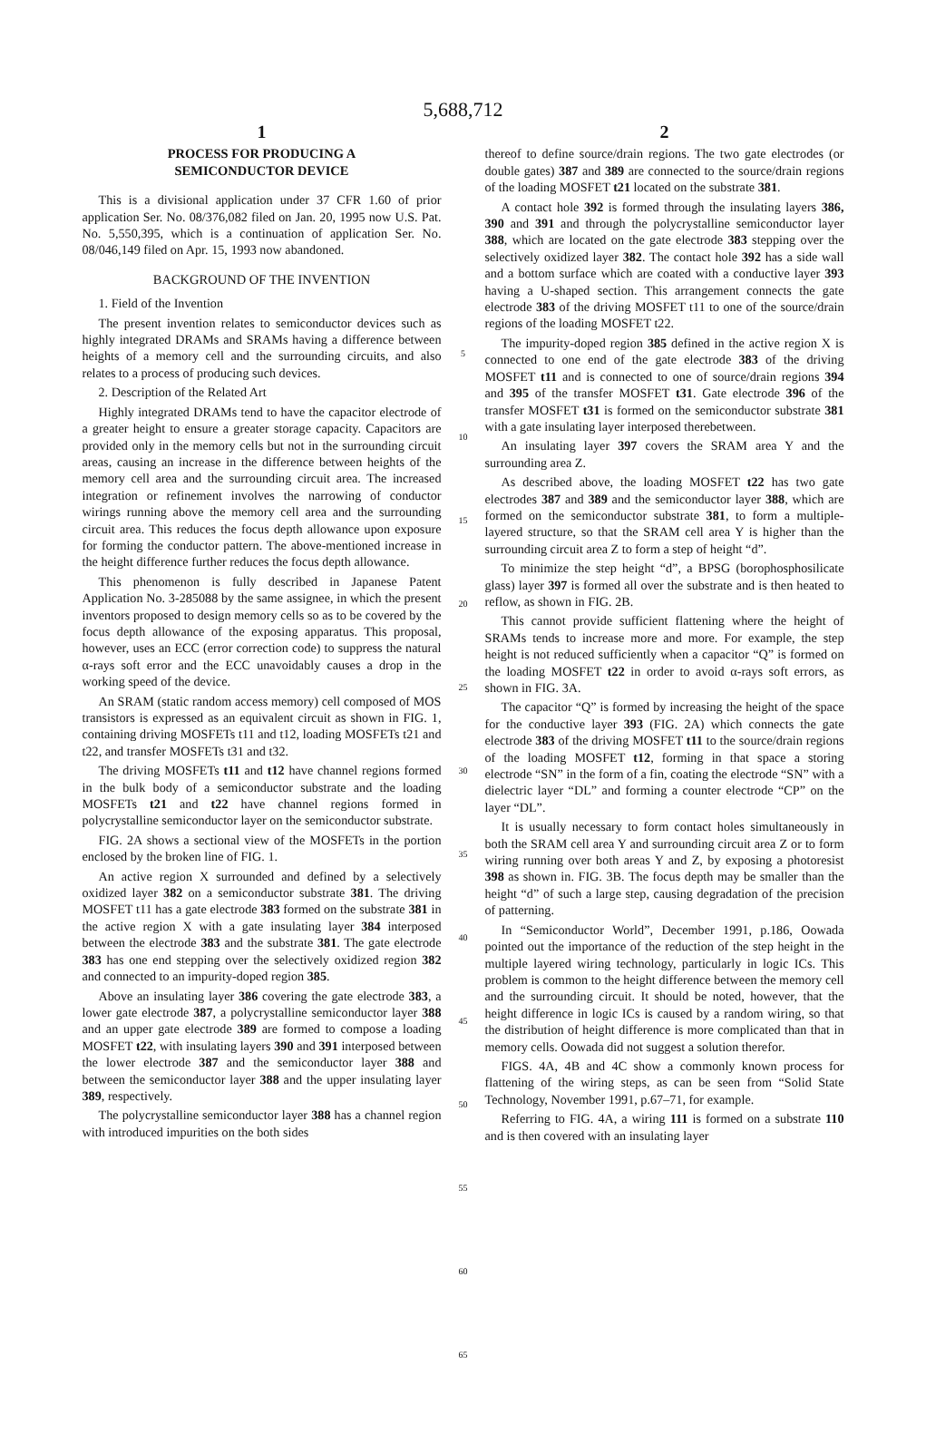5,688,712
1
PROCESS FOR PRODUCING A
SEMICONDUCTOR DEVICE
This is a divisional application under 37 CFR 1.60 of prior application Ser. No. 08/376,082 filed on Jan. 20, 1995 now U.S. Pat. No. 5,550,395, which is a continuation of application Ser. No. 08/046,149 filed on Apr. 15, 1993 now abandoned.
BACKGROUND OF THE INVENTION
1. Field of the Invention
The present invention relates to semiconductor devices such as highly integrated DRAMs and SRAMs having a difference between heights of a memory cell and the surrounding circuits, and also relates to a process of producing such devices.
2. Description of the Related Art
Highly integrated DRAMs tend to have the capacitor electrode of a greater height to ensure a greater storage capacity. Capacitors are provided only in the memory cells but not in the surrounding circuit areas, causing an increase in the difference between heights of the memory cell area and the surrounding circuit area. The increased integration or refinement involves the narrowing of conductor wirings running above the memory cell area and the surrounding circuit area. This reduces the focus depth allowance upon exposure for forming the conductor pattern. The above-mentioned increase in the height difference further reduces the focus depth allowance.
This phenomenon is fully described in Japanese Patent Application No. 3-285088 by the same assignee, in which the present inventors proposed to design memory cells so as to be covered by the focus depth allowance of the exposing apparatus. This proposal, however, uses an ECC (error correction code) to suppress the natural α-rays soft error and the ECC unavoidably causes a drop in the working speed of the device.
An SRAM (static random access memory) cell composed of MOS transistors is expressed as an equivalent circuit as shown in FIG. 1, containing driving MOSFETs t11 and t12, loading MOSFETs t21 and t22, and transfer MOSFETs t31 and t32.
The driving MOSFETs t11 and t12 have channel regions formed in the bulk body of a semiconductor substrate and the loading MOSFETs t21 and t22 have channel regions formed in polycrystalline semiconductor layer on the semiconductor substrate.
FIG. 2A shows a sectional view of the MOSFETs in the portion enclosed by the broken line of FIG. 1.
An active region X surrounded and defined by a selectively oxidized layer 382 on a semiconductor substrate 381. The driving MOSFET t11 has a gate electrode 383 formed on the substrate 381 in the active region X with a gate insulating layer 384 interposed between the electrode 383 and the substrate 381. The gate electrode 383 has one end stepping over the selectively oxidized region 382 and connected to an impurity-doped region 385.
Above an insulating layer 386 covering the gate electrode 383, a lower gate electrode 387, a polycrystalline semiconductor layer 388 and an upper gate electrode 389 are formed to compose a loading MOSFET t22, with insulating layers 390 and 391 interposed between the lower electrode 387 and the semiconductor layer 388 and between the semiconductor layer 388 and the upper insulating layer 389, respectively.
The polycrystalline semiconductor layer 388 has a channel region with introduced impurities on the both sides
5
10
15
20
25
30
35
40
45
50
55
60
65
2
thereof to define source/drain regions. The two gate electrodes (or double gates) 387 and 389 are connected to the source/drain regions of the loading MOSFET t21 located on the substrate 381.
A contact hole 392 is formed through the insulating layers 386, 390 and 391 and through the polycrystalline semiconductor layer 388, which are located on the gate electrode 383 stepping over the selectively oxidized layer 382. The contact hole 392 has a side wall and a bottom surface which are coated with a conductive layer 393 having a U-shaped section. This arrangement connects the gate electrode 383 of the driving MOSFET t11 to one of the source/drain regions of the loading MOSFET t22.
The impurity-doped region 385 defined in the active region X is connected to one end of the gate electrode 383 of the driving MOSFET t11 and is connected to one of source/drain regions 394 and 395 of the transfer MOSFET t31. Gate electrode 396 of the transfer MOSFET t31 is formed on the semiconductor substrate 381 with a gate insulating layer interposed therebetween.
An insulating layer 397 covers the SRAM area Y and the surrounding area Z.
As described above, the loading MOSFET t22 has two gate electrodes 387 and 389 and the semiconductor layer 388, which are formed on the semiconductor substrate 381, to form a multiple-layered structure, so that the SRAM cell area Y is higher than the surrounding circuit area Z to form a step of height “d”.
To minimize the step height “d”, a BPSG (borophosphosilicate glass) layer 397 is formed all over the substrate and is then heated to reflow, as shown in FIG. 2B.
This cannot provide sufficient flattening where the height of SRAMs tends to increase more and more. For example, the step height is not reduced sufficiently when a capacitor “Q” is formed on the loading MOSFET t22 in order to avoid α-rays soft errors, as shown in FIG. 3A.
The capacitor “Q” is formed by increasing the height of the space for the conductive layer 393 (FIG. 2A) which connects the gate electrode 383 of the driving MOSFET t11 to the source/drain regions of the loading MOSFET t12, forming in that space a storing electrode “SN” in the form of a fin, coating the electrode “SN” with a dielectric layer “DL” and forming a counter electrode “CP” on the layer “DL”.
It is usually necessary to form contact holes simultaneously in both the SRAM cell area Y and surrounding circuit area Z or to form wiring running over both areas Y and Z, by exposing a photoresist 398 as shown in. FIG. 3B. The focus depth may be smaller than the height “d” of such a large step, causing degradation of the precision of patterning.
In “Semiconductor World”, December 1991, p.186, Oowada pointed out the importance of the reduction of the step height in the multiple layered wiring technology, particularly in logic ICs. This problem is common to the height difference between the memory cell and the surrounding circuit. It should be noted, however, that the height difference in logic ICs is caused by a random wiring, so that the distribution of height difference is more complicated than that in memory cells. Oowada did not suggest a solution therefor.
FIGS. 4A, 4B and 4C show a commonly known process for flattening of the wiring steps, as can be seen from “Solid State Technology, November 1991, p.67–71, for example.
Referring to FIG. 4A, a wiring 111 is formed on a substrate 110 and is then covered with an insulating layer